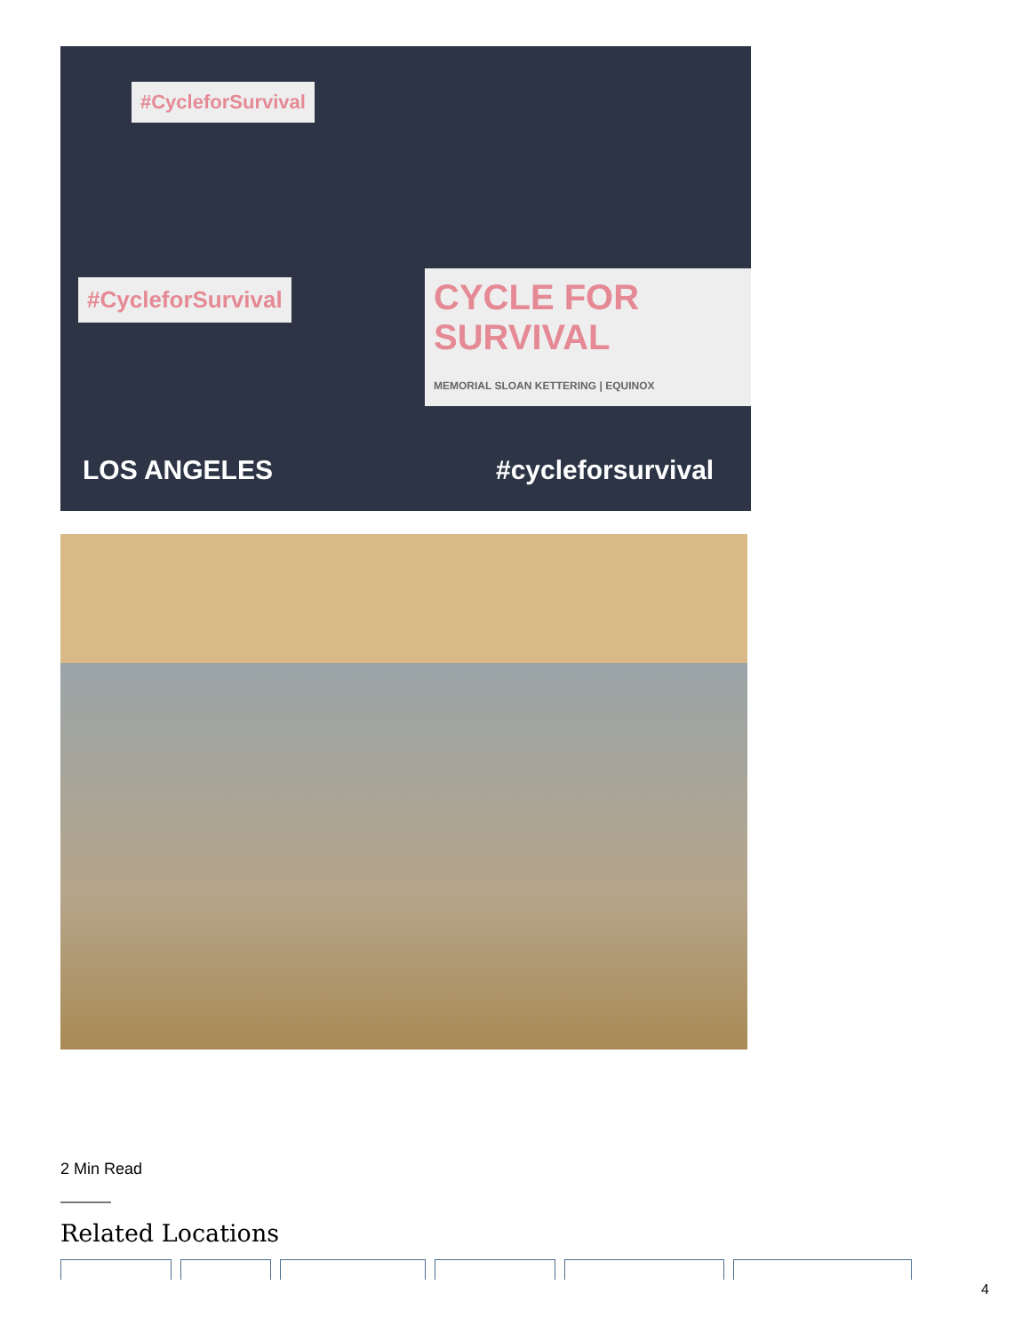#CycleforSurvival
#CycleforSurvival
CYCLE FOR SURVIVAL
MEMORIAL SLOAN KETTERING | EQUINOX
LOS ANGELES #cycleforsurvival
2 Min Read
Related Locations
4